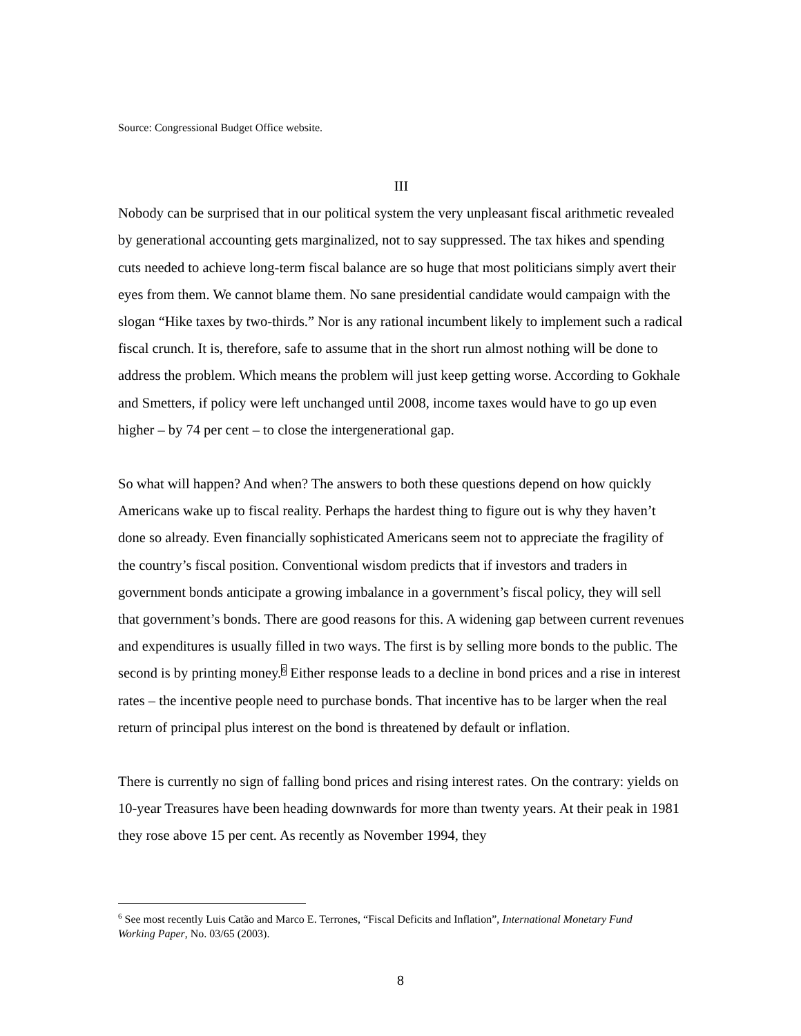Source: Congressional Budget Office website.
III
Nobody can be surprised that in our political system the very unpleasant fiscal arithmetic revealed by generational accounting gets marginalized, not to say suppressed. The tax hikes and spending cuts needed to achieve long-term fiscal balance are so huge that most politicians simply avert their eyes from them. We cannot blame them. No sane presidential candidate would campaign with the slogan “Hike taxes by two-thirds.” Nor is any rational incumbent likely to implement such a radical fiscal crunch. It is, therefore, safe to assume that in the short run almost nothing will be done to address the problem. Which means the problem will just keep getting worse. According to Gokhale and Smetters, if policy were left unchanged until 2008, income taxes would have to go up even higher – by 74 per cent – to close the intergenerational gap.
So what will happen? And when? The answers to both these questions depend on how quickly Americans wake up to fiscal reality. Perhaps the hardest thing to figure out is why they haven’t done so already. Even financially sophisticated Americans seem not to appreciate the fragility of the country’s fiscal position. Conventional wisdom predicts that if investors and traders in government bonds anticipate a growing imbalance in a government’s fiscal policy, they will sell that government’s bonds. There are good reasons for this. A widening gap between current revenues and expenditures is usually filled in two ways. The first is by selling more bonds to the public. The second is by printing money.<sup>6</sup> Either response leads to a decline in bond prices and a rise in interest rates – the incentive people need to purchase bonds. That incentive has to be larger when the real return of principal plus interest on the bond is threatened by default or inflation.
There is currently no sign of falling bond prices and rising interest rates. On the contrary: yields on 10-year Treasures have been heading downwards for more than twenty years. At their peak in 1981 they rose above 15 per cent. As recently as November 1994, they
<sup>6</sup> See most recently Luis Catão and Marco E. Terrones, “Fiscal Deficits and Inflation”, International Monetary Fund Working Paper, No. 03/65 (2003).
8